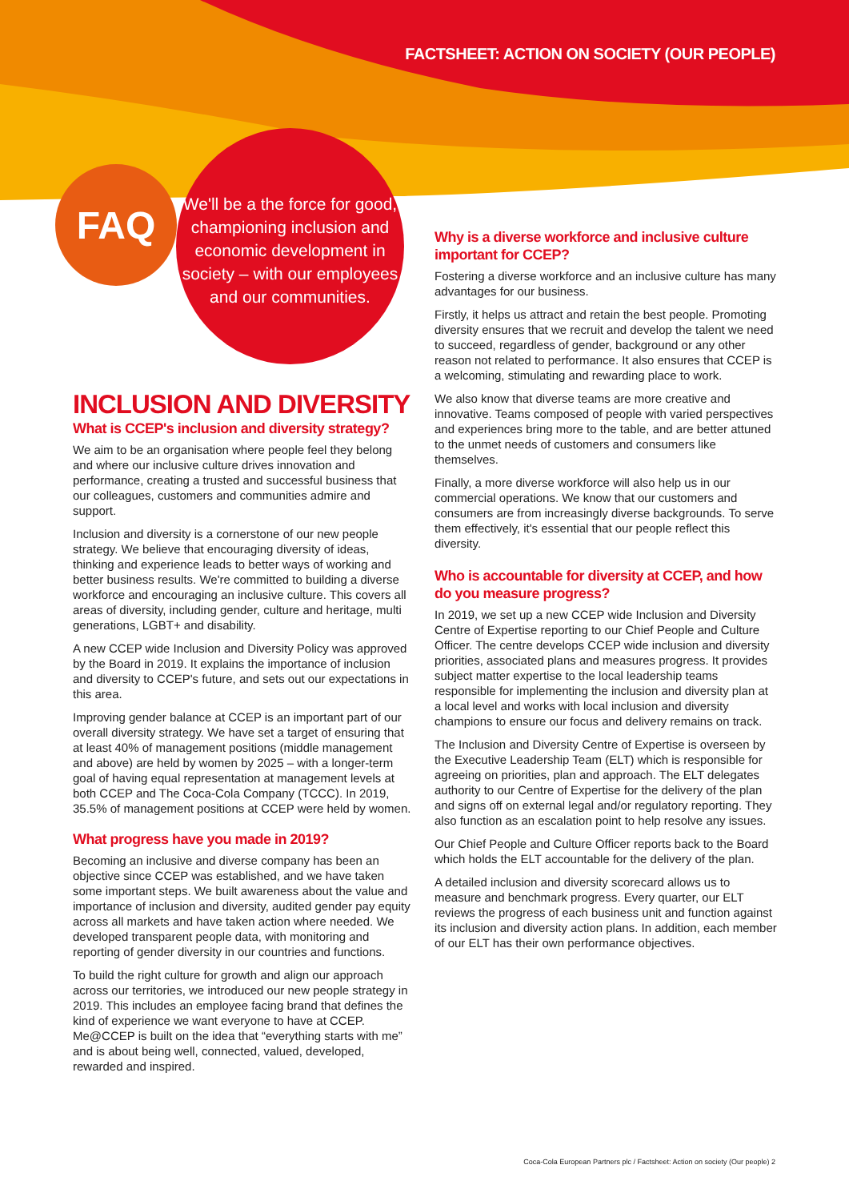FACTSHEET: ACTION ON SOCIETY (OUR PEOPLE)
FAQ
We'll be a the force for good,
championing inclusion and
economic development in
society – with our employees
and our communities.
INCLUSION AND DIVERSITY
What is CCEP's inclusion and diversity strategy?
We aim to be an organisation where people feel they belong and where our inclusive culture drives innovation and performance, creating a trusted and successful business that our colleagues, customers and communities admire and support.
Inclusion and diversity is a cornerstone of our new people strategy. We believe that encouraging diversity of ideas, thinking and experience leads to better ways of working and better business results. We're committed to building a diverse workforce and encouraging an inclusive culture. This covers all areas of diversity, including gender, culture and heritage, multi generations, LGBT+ and disability.
A new CCEP wide Inclusion and Diversity Policy was approved by the Board in 2019. It explains the importance of inclusion and diversity to CCEP's future, and sets out our expectations in this area.
Improving gender balance at CCEP is an important part of our overall diversity strategy. We have set a target of ensuring that at least 40% of management positions (middle management and above) are held by women by 2025 – with a longer-term goal of having equal representation at management levels at both CCEP and The Coca-Cola Company (TCCC). In 2019, 35.5% of management positions at CCEP were held by women.
What progress have you made in 2019?
Becoming an inclusive and diverse company has been an objective since CCEP was established, and we have taken some important steps. We built awareness about the value and importance of inclusion and diversity, audited gender pay equity across all markets and have taken action where needed. We developed transparent people data, with monitoring and reporting of gender diversity in our countries and functions.
To build the right culture for growth and align our approach across our territories, we introduced our new people strategy in 2019. This includes an employee facing brand that defines the kind of experience we want everyone to have at CCEP. Me@CCEP is built on the idea that “everything starts with me” and is about being well, connected, valued, developed, rewarded and inspired.
Why is a diverse workforce and inclusive culture important for CCEP?
Fostering a diverse workforce and an inclusive culture has many advantages for our business.
Firstly, it helps us attract and retain the best people. Promoting diversity ensures that we recruit and develop the talent we need to succeed, regardless of gender, background or any other reason not related to performance. It also ensures that CCEP is a welcoming, stimulating and rewarding place to work.
We also know that diverse teams are more creative and innovative. Teams composed of people with varied perspectives and experiences bring more to the table, and are better attuned to the unmet needs of customers and consumers like themselves.
Finally, a more diverse workforce will also help us in our commercial operations. We know that our customers and consumers are from increasingly diverse backgrounds. To serve them effectively, it's essential that our people reflect this diversity.
Who is accountable for diversity at CCEP, and how do you measure progress?
In 2019, we set up a new CCEP wide Inclusion and Diversity Centre of Expertise reporting to our Chief People and Culture Officer. The centre develops CCEP wide inclusion and diversity priorities, associated plans and measures progress. It provides subject matter expertise to the local leadership teams responsible for implementing the inclusion and diversity plan at a local level and works with local inclusion and diversity champions to ensure our focus and delivery remains on track.
The Inclusion and Diversity Centre of Expertise is overseen by the Executive Leadership Team (ELT) which is responsible for agreeing on priorities, plan and approach. The ELT delegates authority to our Centre of Expertise for the delivery of the plan and signs off on external legal and/or regulatory reporting. They also function as an escalation point to help resolve any issues.
Our Chief People and Culture Officer reports back to the Board which holds the ELT accountable for the delivery of the plan.
A detailed inclusion and diversity scorecard allows us to measure and benchmark progress. Every quarter, our ELT reviews the progress of each business unit and function against its inclusion and diversity action plans. In addition, each member of our ELT has their own performance objectives.
Coca-Cola European Partners plc / Factsheet: Action on society (Our people) 2